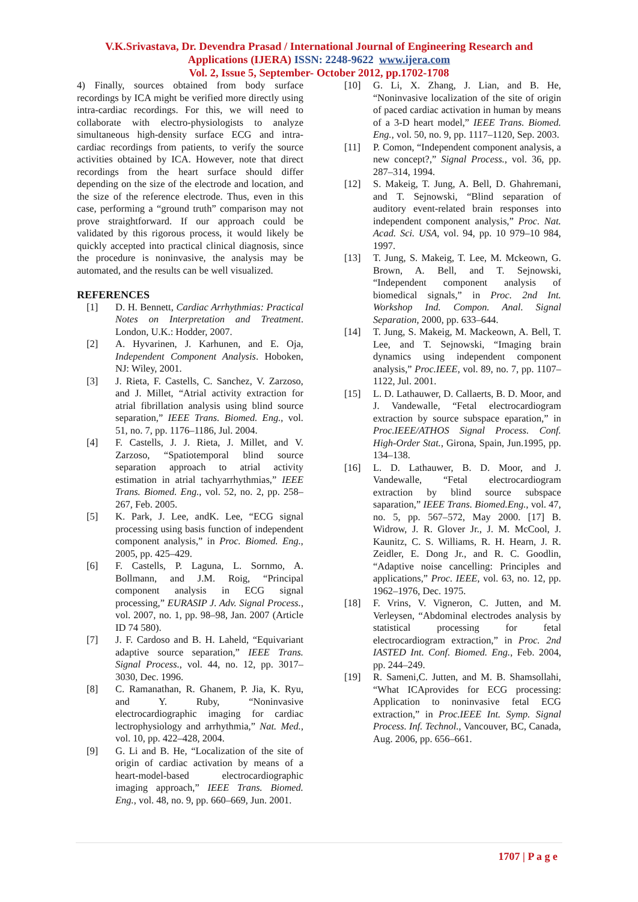V.K.Srivastava, Dr. Devendra Prasad / International Journal of Engineering Research and
Applications (IJERA) ISSN: 2248-9622 www.ijera.com
Vol. 2, Issue 5, September- October 2012, pp.1702-1708
4) Finally, sources obtained from body surface recordings by ICA might be verified more directly using intra-cardiac recordings. For this, we will need to collaborate with electro-physiologists to analyze simultaneous high-density surface ECG and intra-cardiac recordings from patients, to verify the source activities obtained by ICA. However, note that direct recordings from the heart surface should differ depending on the size of the electrode and location, and the size of the reference electrode. Thus, even in this case, performing a “ground truth” comparison may not prove straightforward. If our approach could be validated by this rigorous process, it would likely be quickly accepted into practical clinical diagnosis, since the procedure is noninvasive, the analysis may be automated, and the results can be well visualized.
REFERENCES
[1] D. H. Bennett, Cardiac Arrhythmias: Practical Notes on Interpretation and Treatment. London, U.K.: Hodder, 2007.
[2] A. Hyvarinen, J. Karhunen, and E. Oja, Independent Component Analysis. Hoboken, NJ: Wiley, 2001.
[3] J. Rieta, F. Castells, C. Sanchez, V. Zarzoso, and J. Millet, “Atrial activity extraction for atrial fibrillation analysis using blind source separation,” IEEE Trans. Biomed. Eng., vol. 51, no. 7, pp. 1176–1186, Jul. 2004.
[4] F. Castells, J. J. Rieta, J. Millet, and V. Zarzoso, “Spatiotemporal blind source separation approach to atrial activity estimation in atrial tachyarrhythmias,” IEEE Trans. Biomed. Eng., vol. 52, no. 2, pp. 258–267, Feb. 2005.
[5] K. Park, J. Lee, andK. Lee, “ECG signal processing using basis function of independent component analysis,” in Proc. Biomed. Eng., 2005, pp. 425–429.
[6] F. Castells, P. Laguna, L. Sornmo, A. Bollmann, and J.M. Roig, “Principal component analysis in ECG signal processing,” EURASIP J. Adv. Signal Process., vol. 2007, no. 1, pp. 98–98, Jan. 2007 (Article ID 74 580).
[7] J. F. Cardoso and B. H. Laheld, “Equivariant adaptive source separation,” IEEE Trans. Signal Process., vol. 44, no. 12, pp. 3017–3030, Dec. 1996.
[8] C. Ramanathan, R. Ghanem, P. Jia, K. Ryu, and Y. Ruby, “Noninvasive electrocardiographic imaging for cardiac lectrophysiology and arrhythmia,” Nat. Med., vol. 10, pp. 422–428, 2004.
[9] G. Li and B. He, “Localization of the site of origin of cardiac activation by means of a heart-model-based electrocardiographic imaging approach,” IEEE Trans. Biomed. Eng., vol. 48, no. 9, pp. 660–669, Jun. 2001.
[10] G. Li, X. Zhang, J. Lian, and B. He, “Noninvasive localization of the site of origin of paced cardiac activation in human by means of a 3-D heart model,” IEEE Trans. Biomed. Eng., vol. 50, no. 9, pp. 1117–1120, Sep. 2003.
[11] P. Comon, “Independent component analysis, a new concept?,” Signal Process., vol. 36, pp. 287–314, 1994.
[12] S. Makeig, T. Jung, A. Bell, D. Ghahremani, and T. Sejnowski, “Blind separation of auditory event-related brain responses into independent component analysis,” Proc. Nat. Acad. Sci. USA, vol. 94, pp. 10 979–10 984, 1997.
[13] T. Jung, S. Makeig, T. Lee, M. Mckeown, G. Brown, A. Bell, and T. Sejnowski, “Independent component analysis of biomedical signals,” in Proc. 2nd Int. Workshop Ind. Compon. Anal. Signal Separation, 2000, pp. 633–644.
[14] T. Jung, S. Makeig, M. Mackeown, A. Bell, T. Lee, and T. Sejnowski, “Imaging brain dynamics using independent component analysis,” Proc.IEEE, vol. 89, no. 7, pp. 1107–1122, Jul. 2001.
[15] L. D. Lathauwer, D. Callaerts, B. D. Moor, and J. Vandewalle, “Fetal electrocardiogram extraction by source subspace eparation,” in Proc.IEEE/ATHOS Signal Process. Conf. High-Order Stat., Girona, Spain, Jun.1995, pp. 134–138.
[16] L. D. Lathauwer, B. D. Moor, and J. Vandewalle, “Fetal electrocardiogram extraction by blind source subspace saparation,” IEEE Trans. Biomed.Eng., vol. 47, no. 5, pp. 567–572, May 2000. [17] B. Widrow, J. R. Glover Jr., J. M. McCool, J. Kaunitz, C. S. Williams, R. H. Hearn, J. R. Zeidler, E. Dong Jr., and R. C. Goodlin, “Adaptive noise cancelling: Principles and applications,” Proc. IEEE, vol. 63, no. 12, pp. 1962–1976, Dec. 1975.
[18] F. Vrins, V. Vigneron, C. Jutten, and M. Verleysen, “Abdominal electrodes analysis by statistical processing for fetal electrocardiogram extraction,” in Proc. 2nd IASTED Int. Conf. Biomed. Eng., Feb. 2004, pp. 244–249.
[19] R. Sameni,C. Jutten, and M. B. Shamsollahi, “What ICAprovides for ECG processing: Application to noninvasive fetal ECG extraction,” in Proc.IEEE Int. Symp. Signal Process. Inf. Technol., Vancouver, BC, Canada, Aug. 2006, pp. 656–661.
1707 | P a g e